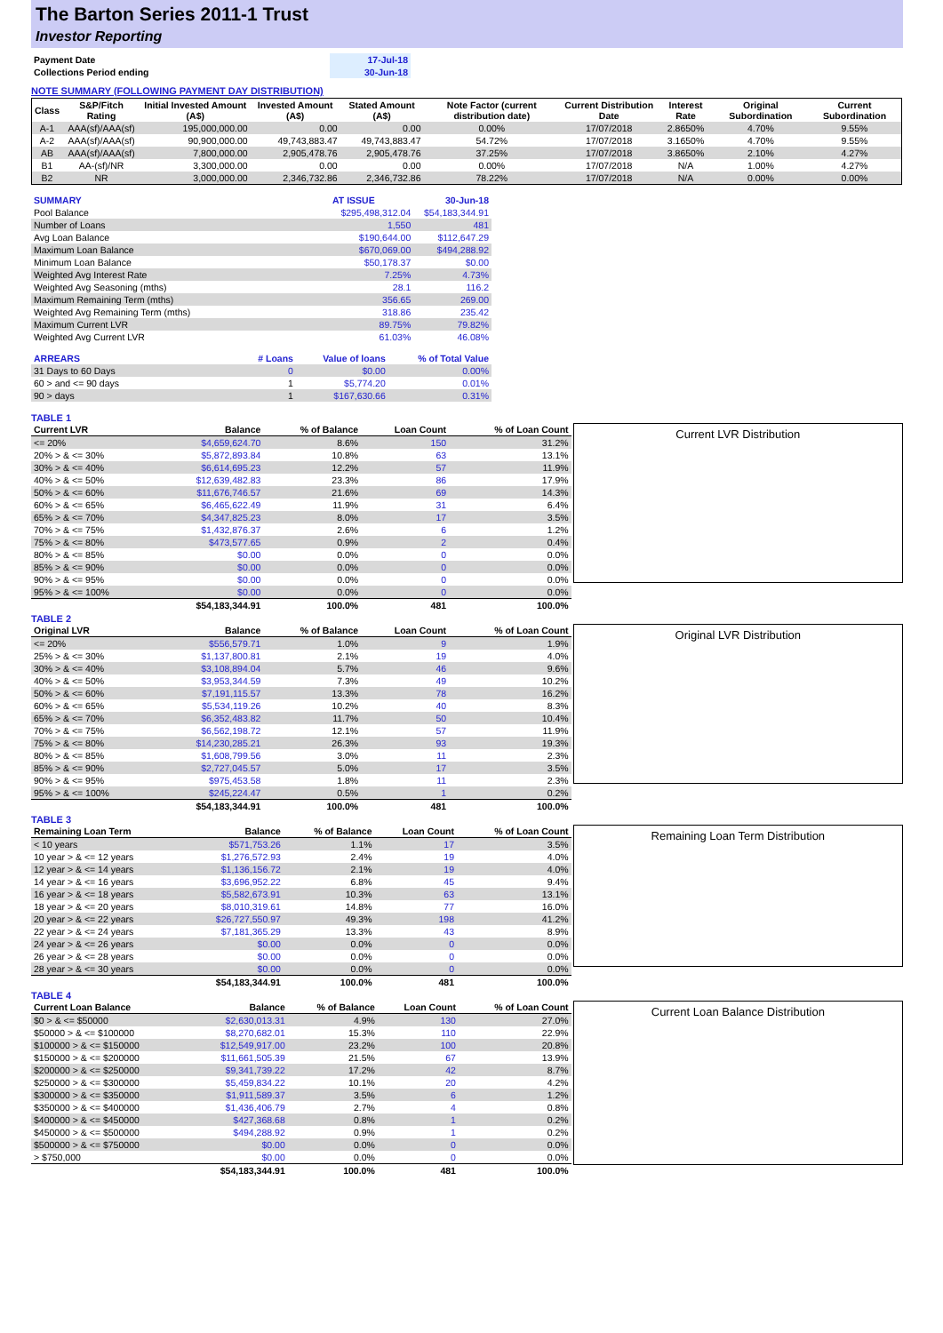The Barton Series 2011-1 Trust
Investor Reporting
| Payment Date | 17-Jul-18 |
| Collections Period ending | 30-Jun-18 |
NOTE SUMMARY (FOLLOWING PAYMENT DAY DISTRIBUTION)
| Class | S&P/Fitch Rating | Initial Invested Amount (A$) | Invested Amount (A$) | Stated Amount (A$) | Note Factor (current distribution date) | Current Distribution Date | Interest Rate | Original Subordination | Current Subordination |
| --- | --- | --- | --- | --- | --- | --- | --- | --- | --- |
| A-1 | AAA(sf)/AAA(sf) | 195,000,000.00 | 0.00 | 0.00 | 0.00% | 17/07/2018 | 2.8650% | 4.70% | 9.55% |
| A-2 | AAA(sf)/AAA(sf) | 90,900,000.00 | 49,743,883.47 | 49,743,883.47 | 54.72% | 17/07/2018 | 3.1650% | 4.70% | 9.55% |
| AB | AAA(sf)/AAA(sf) | 7,800,000.00 | 2,905,478.76 | 2,905,478.76 | 37.25% | 17/07/2018 | 3.8650% | 2.10% | 4.27% |
| B1 | AA-(sf)/NR | 3,300,000.00 | 0.00 | 0.00 | 0.00% | 17/07/2018 | N/A | 1.00% | 4.27% |
| B2 | NR | 3,000,000.00 | 2,346,732.86 | 2,346,732.86 | 78.22% | 17/07/2018 | N/A | 0.00% | 0.00% |
| SUMMARY | AT ISSUE | 30-Jun-18 |
| --- | --- | --- |
| Pool Balance | $295,498,312.04 | $54,183,344.91 |
| Number of Loans | 1,550 | 481 |
| Avg Loan Balance | $190,644.00 | $112,647.29 |
| Maximum Loan Balance | $670,069.00 | $494,288.92 |
| Minimum Loan Balance | $50,178.37 | $0.00 |
| Weighted Avg Interest Rate | 7.25% | 4.73% |
| Weighted Avg Seasoning (mths) | 28.1 | 116.2 |
| Maximum Remaining Term (mths) | 356.65 | 269.00 |
| Weighted Avg Remaining Term (mths) | 318.86 | 235.42 |
| Maximum Current LVR | 89.75% | 79.82% |
| Weighted Avg Current LVR | 61.03% | 46.08% |
| ARREARS | # Loans | Value of loans | % of Total Value |
| --- | --- | --- | --- |
| 31 Days to 60 Days | 0 | $0.00 | 0.00% |
| 60 > and <= 90 days | 1 | $5,774.20 | 0.01% |
| 90 > days | 1 | $167,630.66 | 0.31% |
TABLE 1
| Current LVR | Balance | % of Balance | Loan Count | % of Loan Count |
| --- | --- | --- | --- | --- |
| <= 20% | $4,659,624.70 | 8.6% | 150 | 31.2% |
| 20% > & <= 30% | $5,872,893.84 | 10.8% | 63 | 13.1% |
| 30% > & <= 40% | $6,614,695.23 | 12.2% | 57 | 11.9% |
| 40% > & <= 50% | $12,639,482.83 | 23.3% | 86 | 17.9% |
| 50% > & <= 60% | $11,676,746.57 | 21.6% | 69 | 14.3% |
| 60% > & <= 65% | $6,465,622.49 | 11.9% | 31 | 6.4% |
| 65% > & <= 70% | $4,347,825.23 | 8.0% | 17 | 3.5% |
| 70% > & <= 75% | $1,432,876.37 | 2.6% | 6 | 1.2% |
| 75% > & <= 80% | $473,577.65 | 0.9% | 2 | 0.4% |
| 80% > & <= 85% | $0.00 | 0.0% | 0 | 0.0% |
| 85% > & <= 90% | $0.00 | 0.0% | 0 | 0.0% |
| 90% > & <= 95% | $0.00 | 0.0% | 0 | 0.0% |
| 95% > & <= 100% | $0.00 | 0.0% | 0 | 0.0% |
| | $54,183,344.91 | 100.0% | 481 | 100.0% |
Current LVR Distribution
TABLE 2
| Original LVR | Balance | % of Balance | Loan Count | % of Loan Count |
| --- | --- | --- | --- | --- |
| <= 20% | $556,579.71 | 1.0% | 9 | 1.9% |
| 25% > & <= 30% | $1,137,800.81 | 2.1% | 19 | 4.0% |
| 30% > & <= 40% | $3,108,894.04 | 5.7% | 46 | 9.6% |
| 40% > & <= 50% | $3,953,344.59 | 7.3% | 49 | 10.2% |
| 50% > & <= 60% | $7,191,115.57 | 13.3% | 78 | 16.2% |
| 60% > & <= 65% | $5,534,119.26 | 10.2% | 40 | 8.3% |
| 65% > & <= 70% | $6,352,483.82 | 11.7% | 50 | 10.4% |
| 70% > & <= 75% | $6,562,198.72 | 12.1% | 57 | 11.9% |
| 75% > & <= 80% | $14,230,285.21 | 26.3% | 93 | 19.3% |
| 80% > & <= 85% | $1,608,799.56 | 3.0% | 11 | 2.3% |
| 85% > & <= 90% | $2,727,045.57 | 5.0% | 17 | 3.5% |
| 90% > & <= 95% | $975,453.58 | 1.8% | 11 | 2.3% |
| 95% > & <= 100% | $245,224.47 | 0.5% | 1 | 0.2% |
| | $54,183,344.91 | 100.0% | 481 | 100.0% |
Original LVR Distribution
TABLE 3
| Remaining Loan Term | Balance | % of Balance | Loan Count | % of Loan Count |
| --- | --- | --- | --- | --- |
| < 10 years | $571,753.26 | 1.1% | 17 | 3.5% |
| 10 year > & <= 12 years | $1,276,572.93 | 2.4% | 19 | 4.0% |
| 12 year > & <= 14 years | $1,136,156.72 | 2.1% | 19 | 4.0% |
| 14 year > & <= 16 years | $3,696,952.22 | 6.8% | 45 | 9.4% |
| 16 year > & <= 18 years | $5,582,673.91 | 10.3% | 63 | 13.1% |
| 18 year > & <= 20 years | $8,010,319.61 | 14.8% | 77 | 16.0% |
| 20 year > & <= 22 years | $26,727,550.97 | 49.3% | 198 | 41.2% |
| 22 year > & <= 24 years | $7,181,365.29 | 13.3% | 43 | 8.9% |
| 24 year > & <= 26 years | $0.00 | 0.0% | 0 | 0.0% |
| 26 year > & <= 28 years | $0.00 | 0.0% | 0 | 0.0% |
| 28 year > & <= 30 years | $0.00 | 0.0% | 0 | 0.0% |
| | $54,183,344.91 | 100.0% | 481 | 100.0% |
Remaining Loan Term Distribution
TABLE 4
| Current Loan Balance | Balance | % of Balance | Loan Count | % of Loan Count |
| --- | --- | --- | --- | --- |
| $0 > & <= $50000 | $2,630,013.31 | 4.9% | 130 | 27.0% |
| $50000 > & <= $100000 | $8,270,682.01 | 15.3% | 110 | 22.9% |
| $100000 > & <= $150000 | $12,549,917.00 | 23.2% | 100 | 20.8% |
| $150000 > & <= $200000 | $11,661,505.39 | 21.5% | 67 | 13.9% |
| $200000 > & <= $250000 | $9,341,739.22 | 17.2% | 42 | 8.7% |
| $250000 > & <= $300000 | $5,459,834.22 | 10.1% | 20 | 4.2% |
| $300000 > & <= $350000 | $1,911,589.37 | 3.5% | 6 | 1.2% |
| $350000 > & <= $400000 | $1,436,406.79 | 2.7% | 4 | 0.8% |
| $400000 > & <= $450000 | $427,368.68 | 0.8% | 1 | 0.2% |
| $450000 > & <= $500000 | $494,288.92 | 0.9% | 1 | 0.2% |
| $500000 > & <= $750000 | $0.00 | 0.0% | 0 | 0.0% |
| > $750,000 | $0.00 | 0.0% | 0 | 0.0% |
| | $54,183,344.91 | 100.0% | 481 | 100.0% |
Current Loan Balance Distribution